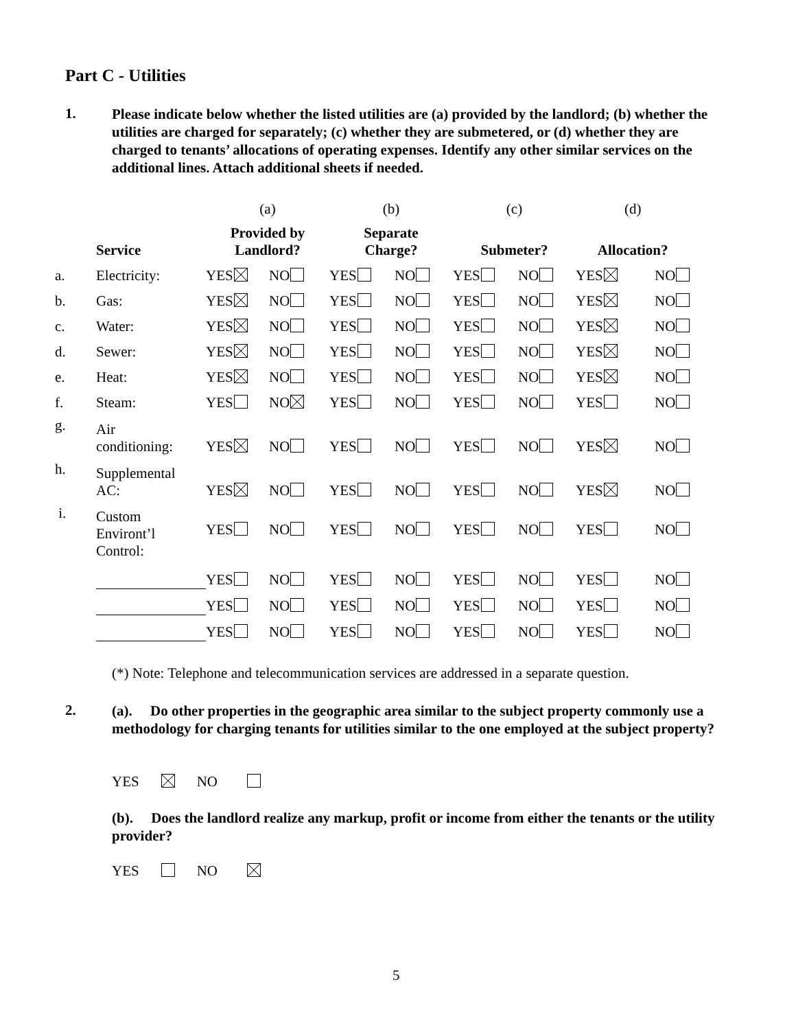Part C - Utilities
1. Please indicate below whether the listed utilities are (a) provided by the landlord; (b) whether the utilities are charged for separately; (c) whether they are submetered, or (d) whether they are charged to tenants’ allocations of operating expenses. Identify any other similar services on the additional lines. Attach additional sheets if needed.
| | | (a) | | (b) | | (c) | | (d) | |
| | Service | Provided by Landlord? | | Separate Charge? | | Submeter? | | Allocation? | |
| a. | Electricity: | YES | NO | YES | NO | YES | NO | YES | NO |
| b. | Gas: | YES | NO | YES | NO | YES | NO | YES | NO |
| c. | Water: | YES | NO | YES | NO | YES | NO | YES | NO |
| d. | Sewer: | YES | NO | YES | NO | YES | NO | YES | NO |
| e. | Heat: | YES | NO | YES | NO | YES | NO | YES | NO |
| f. | Steam: | YES | NO | YES | NO | YES | NO | YES | NO |
| g. | Air conditioning: | YES | NO | YES | NO | YES | NO | YES | NO |
| h. | Supplemental AC: | YES | NO | YES | NO | YES | NO | YES | NO |
| i. | Custom Environt’l Control: | YES | NO | YES | NO | YES | NO | YES | NO |
| | | YES | NO | YES | NO | YES | NO | YES | NO |
| | | YES | NO | YES | NO | YES | NO | YES | NO |
| | | YES | NO | YES | NO | YES | NO | YES | NO |
(*) Note: Telephone and telecommunication services are addressed in a separate question.
2. (a). Do other properties in the geographic area similar to the subject property commonly use a methodology for charging tenants for utilities similar to the one employed at the subject property?
YES NO
(b). Does the landlord realize any markup, profit or income from either the tenants or the utility provider?
YES NO
5